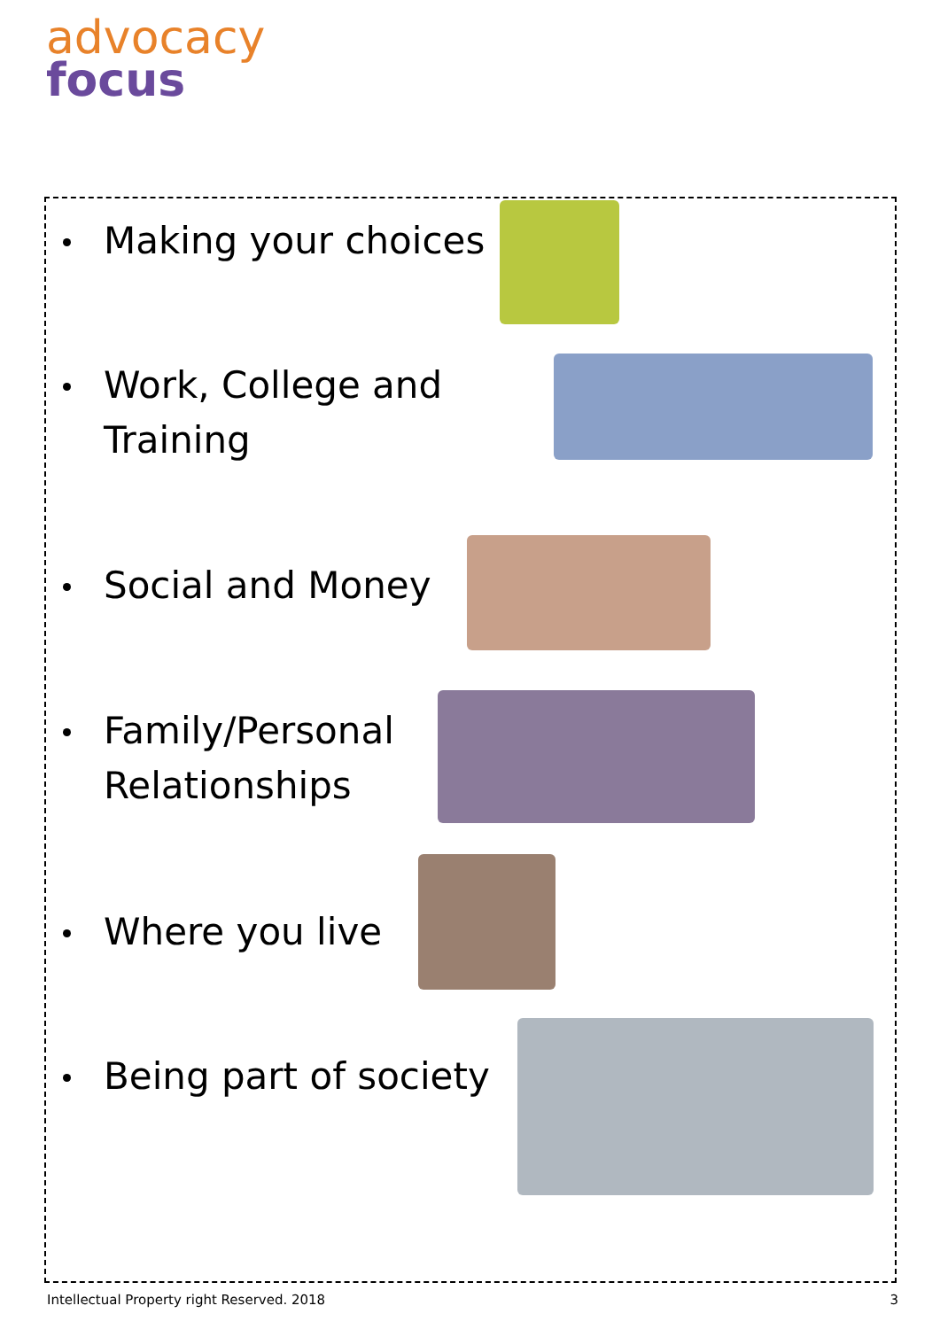advocacy
focus
Making your choices
Work, College and
Training
Social and Money
Family/Personal
Relationships
Where you live
Being part of society
Intellectual Property right Reserved. 2018
3